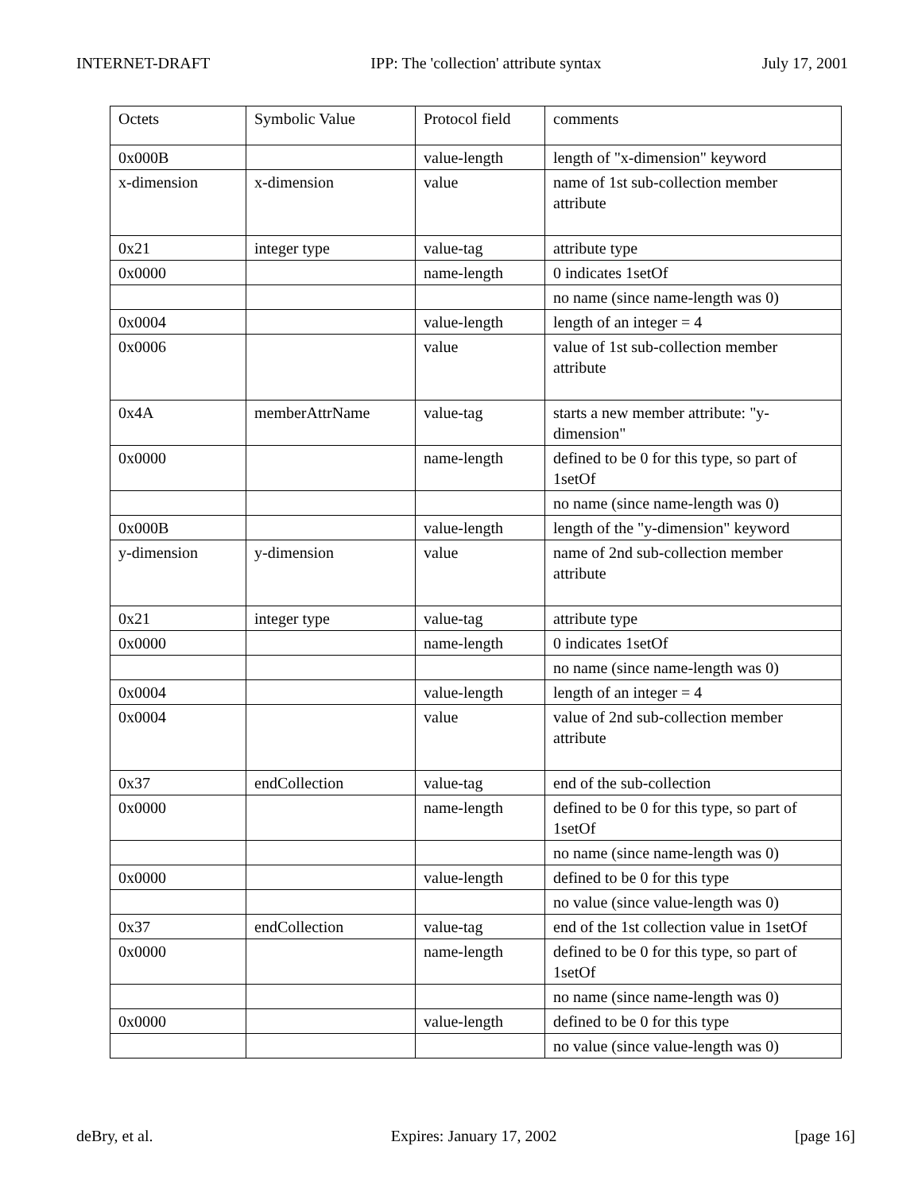INTERNET-DRAFT IPP: The 'collection' attribute syntax July 17, 2001
| Octets | Symbolic Value | Protocol field | comments |
| 0x000B | | value-length | length of "x-dimension" keyword |
| x-dimension | x-dimension | value | name of 1st sub-collection member attribute |
| 0x21 | integer type | value-tag | attribute type |
| 0x0000 | | name-length | 0 indicates 1setOf |
| | | | no name (since name-length was 0) |
| 0x0004 | | value-length | length of an integer = 4 |
| 0x0006 | | value | value of 1st sub-collection member attribute |
| 0x4A | memberAttrName | value-tag | starts a new member attribute: "y-dimension" |
| 0x0000 | | name-length | defined to be 0 for this type, so part of 1setOf |
| | | | no name (since name-length was 0) |
| 0x000B | | value-length | length of the "y-dimension" keyword |
| y-dimension | y-dimension | value | name of 2nd sub-collection member attribute |
| 0x21 | integer type | value-tag | attribute type |
| 0x0000 | | name-length | 0 indicates 1setOf |
| | | | no name (since name-length was 0) |
| 0x0004 | | value-length | length of an integer = 4 |
| 0x0004 | | value | value of 2nd sub-collection member attribute |
| 0x37 | endCollection | value-tag | end of the sub-collection |
| 0x0000 | | name-length | defined to be 0 for this type, so part of 1setOf |
| | | | no name (since name-length was 0) |
| 0x0000 | | value-length | defined to be 0 for this type |
| | | | no value (since value-length was 0) |
| 0x37 | endCollection | value-tag | end of the 1st collection value in 1setOf |
| 0x0000 | | name-length | defined to be 0 for this type, so part of 1setOf |
| | | | no name (since name-length was 0) |
| 0x0000 | | value-length | defined to be 0 for this type |
| | | | no value (since value-length was 0) |
deBry, et al. Expires: January 17, 2002 [page 16]